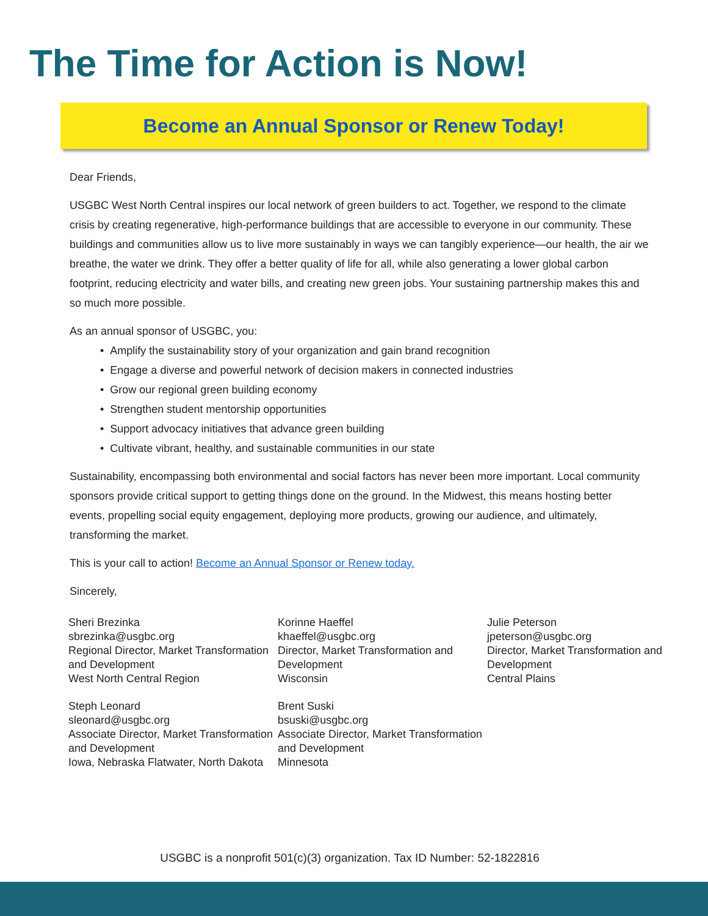The Time for Action is Now!
Become an Annual Sponsor or Renew Today!
Dear Friends,
USGBC West North Central inspires our local network of green builders to act. Together, we respond to the climate crisis by creating regenerative, high-performance buildings that are accessible to everyone in our community. These buildings and communities allow us to live more sustainably in ways we can tangibly experience—our health, the air we breathe, the water we drink. They offer a better quality of life for all, while also generating a lower global carbon footprint, reducing electricity and water bills, and creating new green jobs. Your sustaining partnership makes this and so much more possible.
As an annual sponsor of USGBC, you:
• Amplify the sustainability story of your organization and gain brand recognition
• Engage a diverse and powerful network of decision makers in connected industries
• Grow our regional green building economy
• Strengthen student mentorship opportunities
• Support advocacy initiatives that advance green building
• Cultivate vibrant, healthy, and sustainable communities in our state
Sustainability, encompassing both environmental and social factors has never been more important. Local community sponsors provide critical support to getting things done on the ground. In the Midwest, this means hosting better events, propelling social equity engagement, deploying more products, growing our audience, and ultimately, transforming the market.
This is your call to action! Become an Annual Sponsor or Renew today.
Sincerely,
Sheri Brezinka
sbrezinka@usgbc.org
Regional Director, Market Transformation and Development
West North Central Region
Steph Leonard
sleonard@usgbc.org
Associate Director, Market Transformation and Development
Iowa, Nebraska Flatwater, North Dakota
Korinne Haeffel
khaeffel@usgbc.org
Director, Market Transformation and Development
Wisconsin
Brent Suski
bsuski@usgbc.org
Associate Director, Market Transformation and Development
Minnesota
Julie Peterson
jpeterson@usgbc.org
Director, Market Transformation and Development
Central Plains
USGBC is a nonprofit 501(c)(3) organization. Tax ID Number: 52-1822816